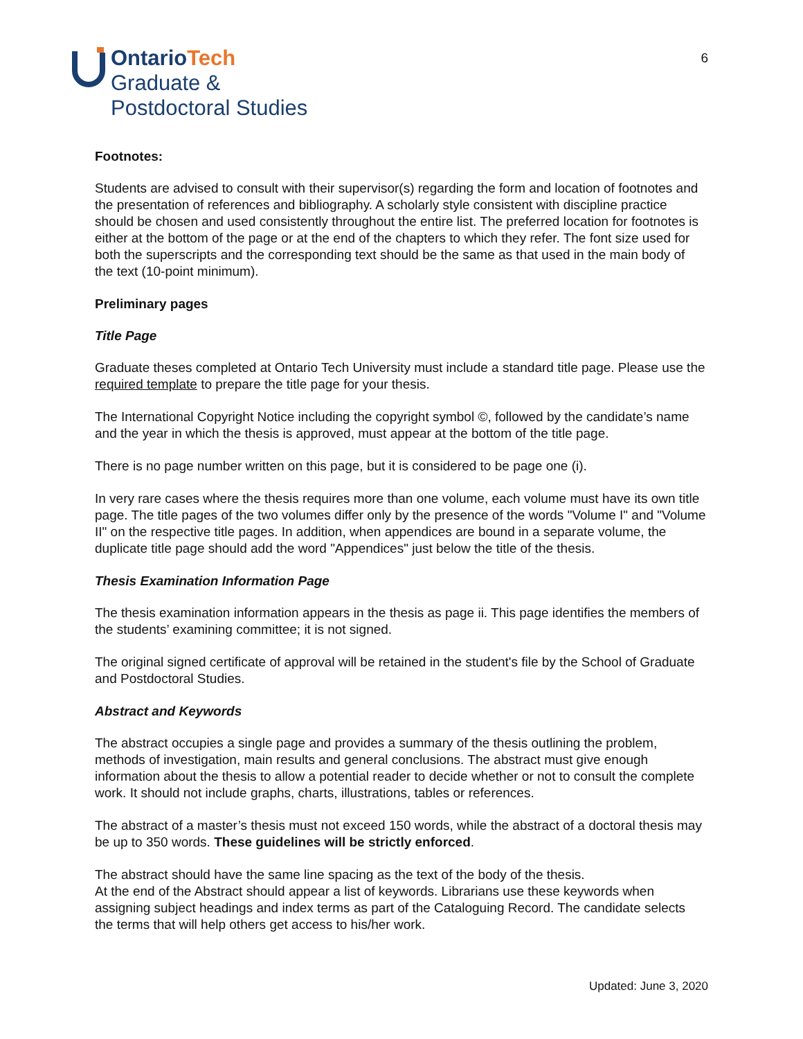OntarioTech
Graduate &
Postdoctoral Studies
6
Footnotes:
Students are advised to consult with their supervisor(s) regarding the form and location of footnotes and the presentation of references and bibliography. A scholarly style consistent with discipline practice should be chosen and used consistently throughout the entire list. The preferred location for footnotes is either at the bottom of the page or at the end of the chapters to which they refer. The font size used for both the superscripts and the corresponding text should be the same as that used in the main body of the text (10-point minimum).
Preliminary pages
Title Page
Graduate theses completed at Ontario Tech University must include a standard title page. Please use the required template to prepare the title page for your thesis.
The International Copyright Notice including the copyright symbol ©, followed by the candidate’s name and the year in which the thesis is approved, must appear at the bottom of the title page.
There is no page number written on this page, but it is considered to be page one (i).
In very rare cases where the thesis requires more than one volume, each volume must have its own title page. The title pages of the two volumes differ only by the presence of the words "Volume I" and "Volume II" on the respective title pages. In addition, when appendices are bound in a separate volume, the duplicate title page should add the word "Appendices" just below the title of the thesis.
Thesis Examination Information Page
The thesis examination information appears in the thesis as page ii. This page identifies the members of the students’ examining committee; it is not signed.
The original signed certificate of approval will be retained in the student's file by the School of Graduate and Postdoctoral Studies.
Abstract and Keywords
The abstract occupies a single page and provides a summary of the thesis outlining the problem, methods of investigation, main results and general conclusions. The abstract must give enough information about the thesis to allow a potential reader to decide whether or not to consult the complete work. It should not include graphs, charts, illustrations, tables or references.
The abstract of a master’s thesis must not exceed 150 words, while the abstract of a doctoral thesis may be up to 350 words. These guidelines will be strictly enforced.
The abstract should have the same line spacing as the text of the body of the thesis.
At the end of the Abstract should appear a list of keywords. Librarians use these keywords when assigning subject headings and index terms as part of the Cataloguing Record. The candidate selects the terms that will help others get access to his/her work.
Updated: June 3, 2020